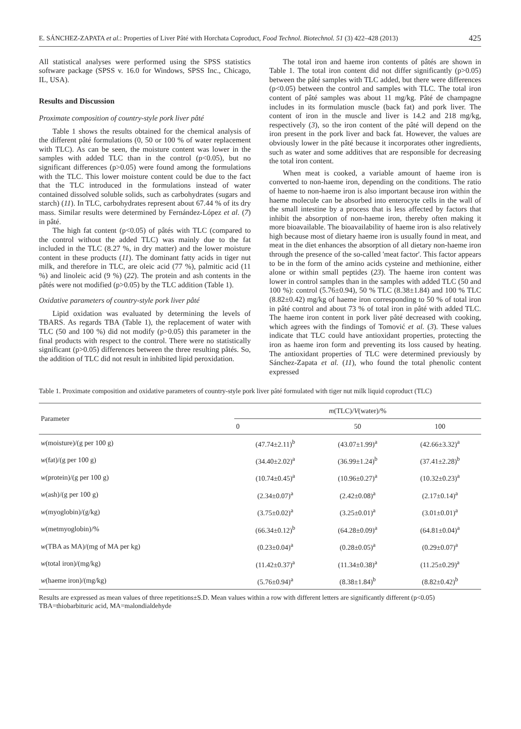E. SÁNCHEZ-ZAPATA et al.: Properties of Liver Pâté with Horchata Coproduct, Food Technol. Biotechnol. 51 (3) 422–428 (2013) 425
All statistical analyses were performed using the SPSS statistics software package (SPSS v. 16.0 for Windows, SPSS Inc., Chicago, IL, USA).
Results and Discussion
Proximate composition of country-style pork liver pâté
Table 1 shows the results obtained for the chemical analysis of the different pâté formulations (0, 50 or 100 % of water replacement with TLC). As can be seen, the moisture content was lower in the samples with added TLC than in the control (p<0.05), but no significant differences (p>0.05) were found among the formulations with the TLC. This lower moisture content could be due to the fact that the TLC introduced in the formulations instead of water contained dissolved soluble solids, such as carbohydrates (sugars and starch) (11). In TLC, carbohydrates represent about 67.44 % of its dry mass. Similar results were determined by Fernández-López et al. (7) in pâté.
The high fat content (p<0.05) of pâtés with TLC (compared to the control without the added TLC) was mainly due to the fat included in the TLC (8.27 %, in dry matter) and the lower moisture content in these products (11). The dominant fatty acids in tiger nut milk, and therefore in TLC, are oleic acid (77 %), palmitic acid (11 %) and linoleic acid (9 %) (22). The protein and ash contents in the pâtés were not modified (p>0.05) by the TLC addition (Table 1).
Oxidative parameters of country-style pork liver pâté
Lipid oxidation was evaluated by determining the levels of TBARS. As regards TBA (Table 1), the replacement of water with TLC (50 and 100 %) did not modify (p>0.05) this parameter in the final products with respect to the control. There were no statistically significant (p>0.05) differences between the three resulting pâtés. So, the addition of TLC did not result in inhibited lipid peroxidation.
The total iron and haeme iron contents of pâtés are shown in Table 1. The total iron content did not differ significantly (p>0.05) between the pâté samples with TLC added, but there were differences (p<0.05) between the control and samples with TLC. The total iron content of pâté samples was about 11 mg/kg. Pâté de champagne includes in its formulation muscle (back fat) and pork liver. The content of iron in the muscle and liver is 14.2 and 218 mg/kg, respectively (3), so the iron content of the pâté will depend on the iron present in the pork liver and back fat. However, the values are obviously lower in the pâté because it incorporates other ingredients, such as water and some additives that are responsible for decreasing the total iron content.
When meat is cooked, a variable amount of haeme iron is converted to non-haeme iron, depending on the conditions. The ratio of haeme to non-haeme iron is also important because iron within the haeme molecule can be absorbed into enterocyte cells in the wall of the small intestine by a process that is less affected by factors that inhibit the absorption of non-haeme iron, thereby often making it more bioavailable. The bioavailability of haeme iron is also relatively high because most of dietary haeme iron is usually found in meat, and meat in the diet enhances the absorption of all dietary non-haeme iron through the presence of the so-called 'meat factor'. This factor appears to be in the form of the amino acids cysteine and methionine, either alone or within small peptides (23). The haeme iron content was lower in control samples than in the samples with added TLC (50 and 100 %): control (5.76±0.94), 50 % TLC (8.38±1.84) and 100 % TLC (8.82±0.42) mg/kg of haeme iron corresponding to 50 % of total iron in pâté control and about 73 % of total iron in pâté with added TLC. The haeme iron content in pork liver pâté decreased with cooking, which agrees with the findings of Tomović et al. (3). These values indicate that TLC could have antioxidant properties, protecting the iron as haeme iron form and preventing its loss caused by heating. The antioxidant properties of TLC were determined previously by Sánchez-Zapata et al. (11), who found the total phenolic content expressed
Table 1. Proximate composition and oxidative parameters of country-style pork liver pâté formulated with tiger nut milk liquid coproduct (TLC)
| Parameter | m (TLC)/ V (water)/% | | |
| --- | --- | --- | --- |
| | 0 | 50 | 100 |
| w (moisture)/(g per 100 g) | (47.74±2.11)<sup>b</sup> | (43.07±1.99)<sup>a</sup> | (42.66±3.32)<sup>a</sup> |
| w (fat)/(g per 100 g) | (34.40±2.02)<sup>a</sup> | (36.99±1.24)<sup>b</sup> | (37.41±2.28)<sup>b</sup> |
| w (protein)/(g per 100 g) | (10.74±0.45)<sup>a</sup> | (10.96±0.27)<sup>a</sup> | (10.32±0.23)<sup>a</sup> |
| w (ash)/(g per 100 g) | (2.34±0.07)<sup>a</sup> | (2.42±0.08)<sup>a</sup> | (2.17±0.14)<sup>a</sup> |
| w (myoglobin)/(g/kg) | (3.75±0.02)<sup>a</sup> | (3.25±0.01)<sup>a</sup> | (3.01±0.01)<sup>a</sup> |
| w (metmyoglobin)/% | (66.34±0.12)<sup>b</sup> | (64.28±0.09)<sup>a</sup> | (64.81±0.04)<sup>a</sup> |
| w (TBA as MA)/(mg of MA per kg) | (0.23±0.04)<sup>a</sup> | (0.28±0.05)<sup>a</sup> | (0.29±0.07)<sup>a</sup> |
| w (total iron)/(mg/kg) | (11.42±0.37)<sup>a</sup> | (11.34±0.38)<sup>a</sup> | (11.25±0.29)<sup>a</sup> |
| w (haeme iron)/(mg/kg) | (5.76±0.94)<sup>a</sup> | (8.38±1.84)<sup>b</sup> | (8.82±0.42)<sup>b</sup> |
Results are expressed as mean values of three repetitions±S.D. Mean values within a row with different letters are significantly different (p<0.05)
TBA=thiobarbituric acid, MA=malondialdehyde